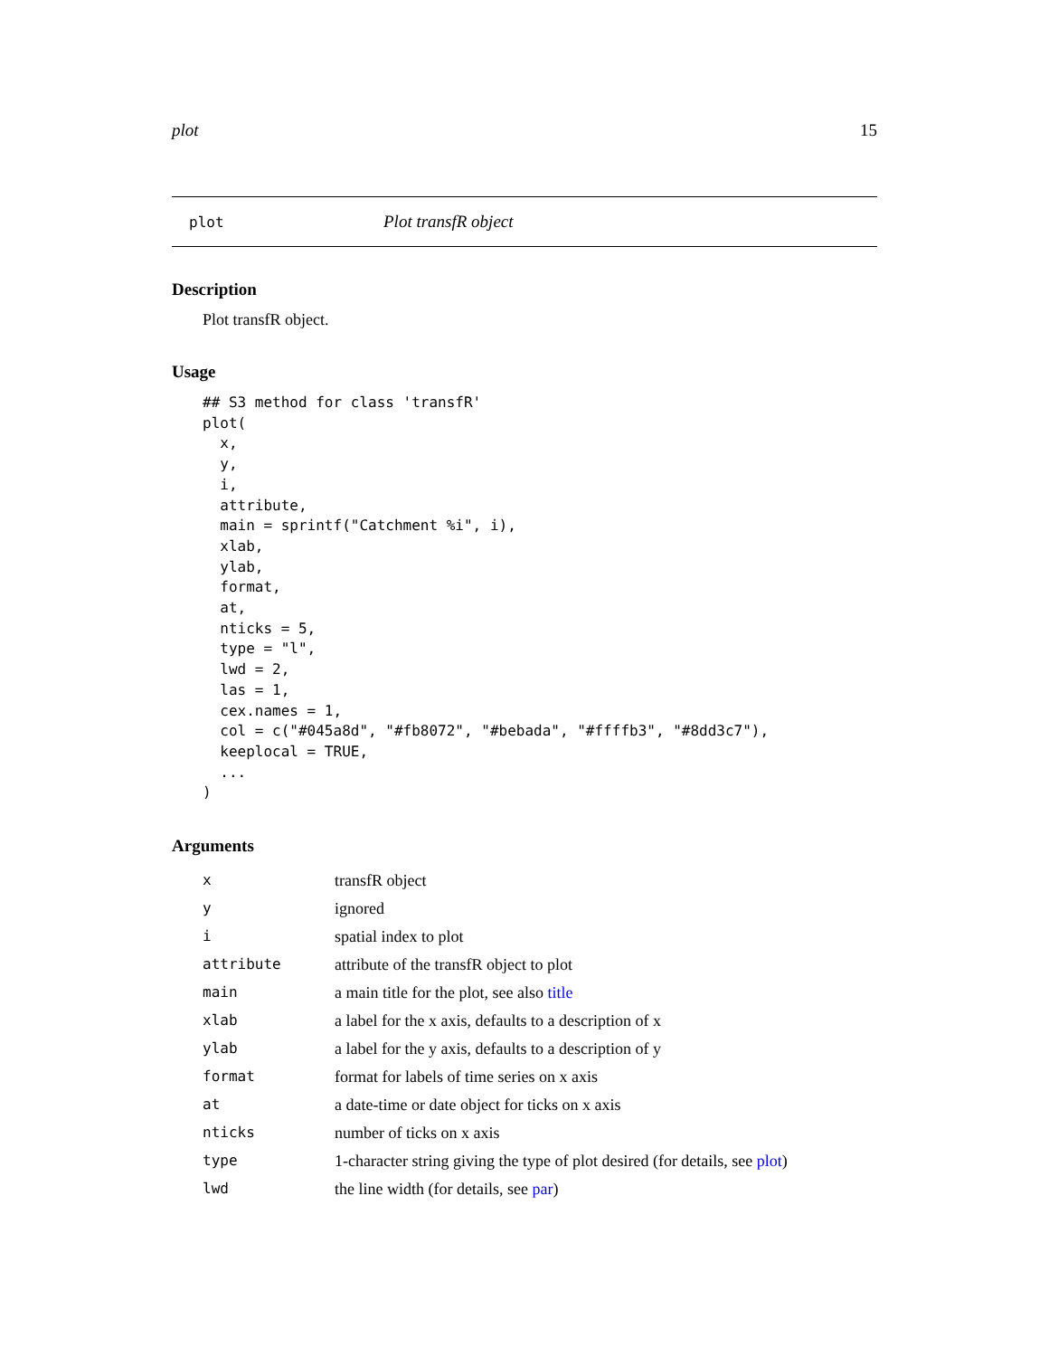plot 15
plot Plot transfR object
Description
Plot transfR object.
Usage
## S3 method for class 'transfR'
plot(
  x,
  y,
  i,
  attribute,
  main = sprintf("Catchment %i", i),
  xlab,
  ylab,
  format,
  at,
  nticks = 5,
  type = "l",
  lwd = 2,
  las = 1,
  cex.names = 1,
  col = c("#045a8d", "#fb8072", "#bebada", "#ffffb3", "#8dd3c7"),
  keeplocal = TRUE,
  ...
)
Arguments
| x | transfR object |
| y | ignored |
| i | spatial index to plot |
| attribute | attribute of the transfR object to plot |
| main | a main title for the plot, see also title |
| xlab | a label for the x axis, defaults to a description of x |
| ylab | a label for the y axis, defaults to a description of y |
| format | format for labels of time series on x axis |
| at | a date-time or date object for ticks on x axis |
| nticks | number of ticks on x axis |
| type | 1-character string giving the type of plot desired (for details, see plot ) |
| lwd | the line width (for details, see par ) |